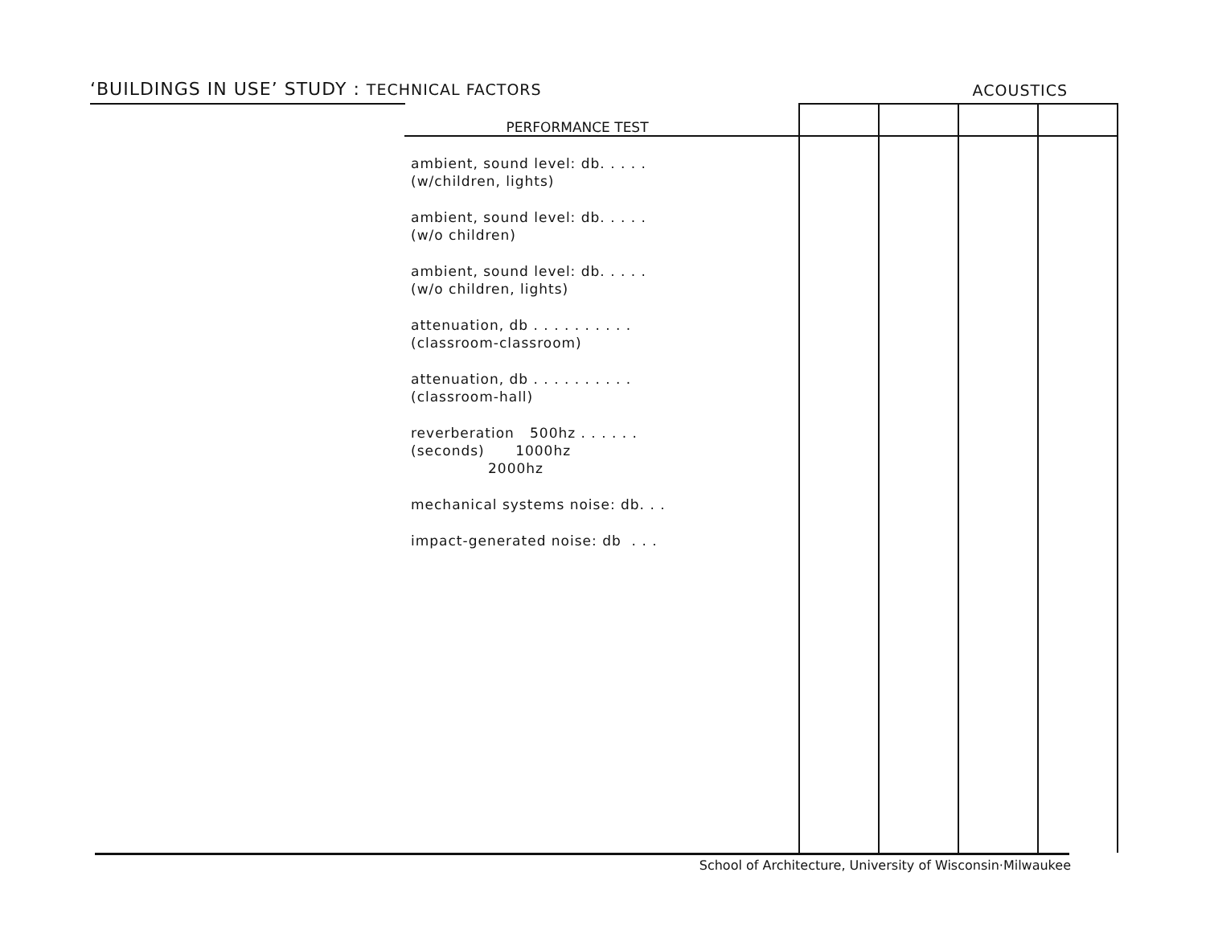‘BUILDINGS IN USE’ STUDY : TECHNICAL FACTORS
ACOUSTICS
| PERFORMANCE TEST | | | | |
| --- | --- | --- | --- | --- |
| ambient, sound level: db. . . . . (w/children, lights) ambient, sound level: db. . . . . (w/o children) ambient, sound level: db. . . . . (w/o children, lights) attenuation, db . . . . . . . . . . (classroom-classroom) attenuation, db . . . . . . . . . . (classroom-hall) reverberation 500hz . . . . . . (seconds) 1000hz 2000hz mechanical systems noise: db. . . impact-generated noise: db . . . | | | | |
School of Architecture, University of Wisconsin·Milwaukee